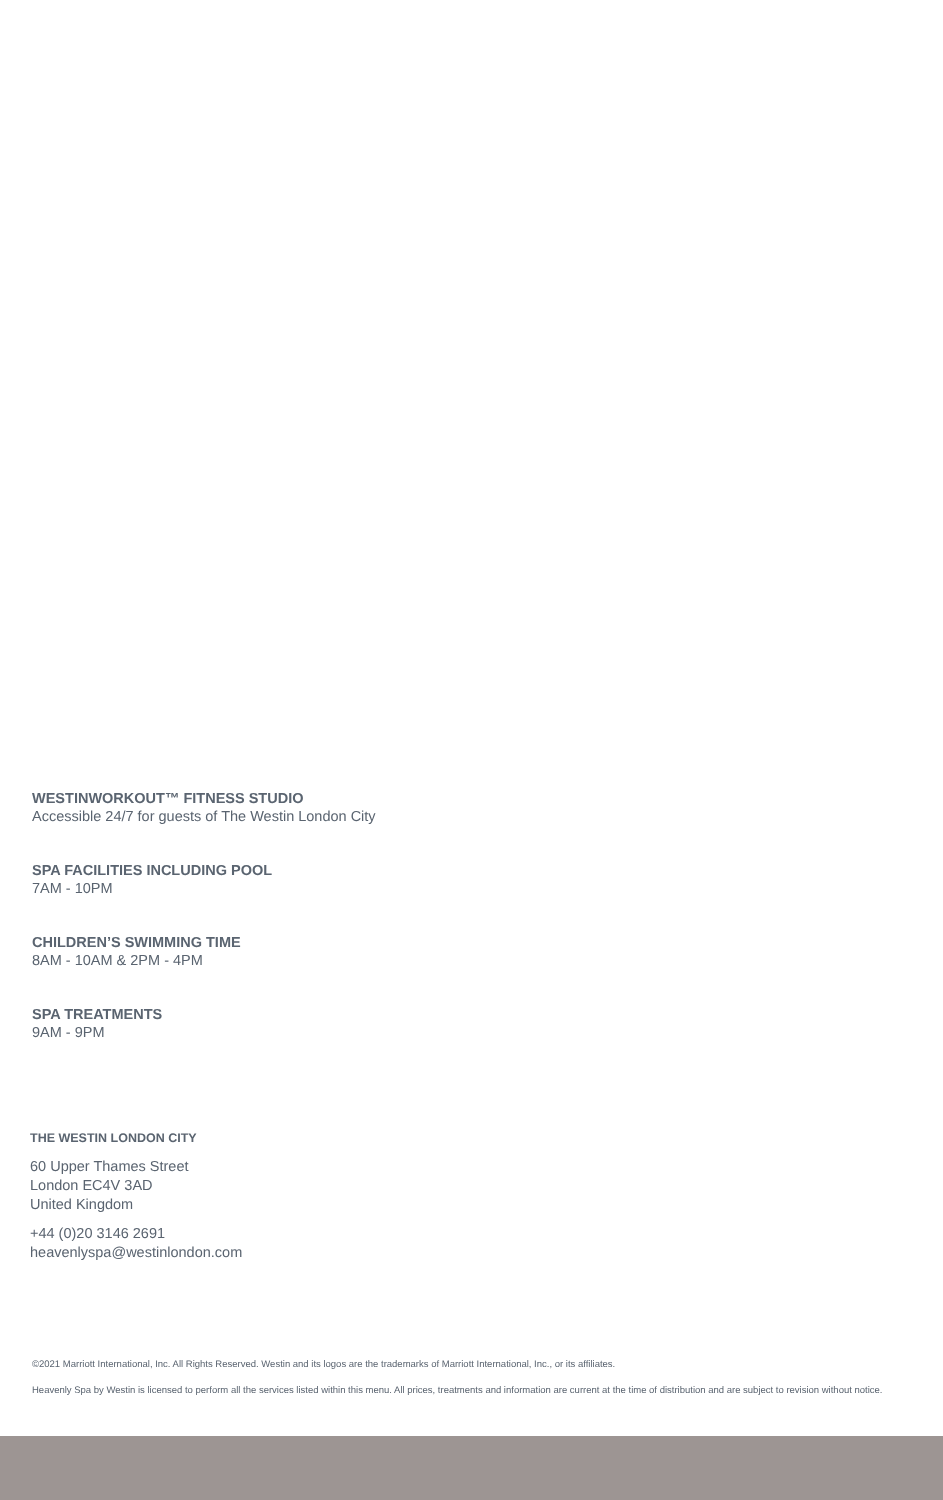WESTINWORKOUT™ FITNESS STUDIO
Accessible 24/7 for guests of The Westin London City
SPA FACILITIES INCLUDING POOL
7AM - 10PM
CHILDREN’S SWIMMING TIME
8AM - 10AM & 2PM - 4PM
SPA TREATMENTS
9AM - 9PM
THE WESTIN LONDON CITY
60 Upper Thames Street
London EC4V 3AD
United Kingdom
+44 (0)20 3146 2691
heavenlyspa@westinlondon.com
©2021 Marriott International, Inc. All Rights Reserved. Westin and its logos are the trademarks of Marriott International, Inc., or its affiliates.
Heavenly Spa by Westin is licensed to perform all the services listed within this menu. All prices, treatments and information are current at the time of distribution and are subject to revision without notice.